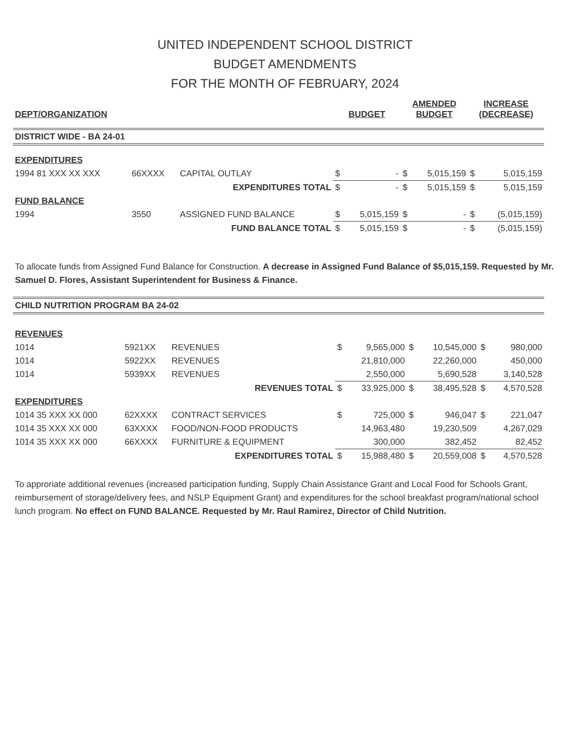UNITED INDEPENDENT SCHOOL DISTRICT
BUDGET AMENDMENTS
FOR THE MONTH OF FEBRUARY, 2024
| DEPT/ORGANIZATION | | | | BUDGET | | AMENDED BUDGET | | INCREASE (DECREASE) | |
| --- | --- | --- | --- | --- | --- | --- | --- | --- | --- |
| DISTRICT WIDE - BA 24-01 | | | | | | | | | |
| EXPENDITURES | | | | | | | | | |
| 1994 81 XXX XX XXX | 66XXXX | CAPITAL OUTLAY | | $ | - | $ | 5,015,159 | $ | 5,015,159 |
| EXPENDITURES TOTAL | | | | $ | - | $ | 5,015,159 | $ | 5,015,159 |
| FUND BALANCE | | | | | | | | | |
| 1994 | 3550 | ASSIGNED FUND BALANCE | | $ | 5,015,159 | $ | - | $ | (5,015,159) |
| FUND BALANCE TOTAL | | | | $ | 5,015,159 | $ | - | $ | (5,015,159) |
To allocate funds from Assigned Fund Balance for Construction. A decrease in Assigned Fund Balance of $5,015,159. Requested by Mr. Samuel D. Flores, Assistant Superintendent for Business & Finance.
| CHILD NUTRITION PROGRAM BA 24-02 | | | | | | | | |
| REVENUES | | | | | | | | |
| 1014 | 5921XX | REVENUES | $ | 9,565,000 | $ | 10,545,000 | $ | 980,000 |
| 1014 | 5922XX | REVENUES | | 21,810,000 | | 22,260,000 | | 450,000 |
| 1014 | 5939XX | REVENUES | | 2,550,000 | | 5,690,528 | | 3,140,528 |
| REVENUES TOTAL | | | $ | 33,925,000 | $ | 38,495,528 | $ | 4,570,528 |
| EXPENDITURES | | | | | | | | |
| 1014 35 XXX XX 000 | 62XXXX | CONTRACT SERVICES | $ | 725,000 | $ | 946,047 | $ | 221,047 |
| 1014 35 XXX XX 000 | 63XXXX | FOOD/NON-FOOD PRODUCTS | | 14,963,480 | | 19,230,509 | | 4,267,029 |
| 1014 35 XXX XX 000 | 66XXXX | FURNITURE & EQUIPMENT | | 300,000 | | 382,452 | | 82,452 |
| EXPENDITURES TOTAL | | | $ | 15,988,480 | $ | 20,559,008 | $ | 4,570,528 |
To approriate additional revenues (increased participation funding, Supply Chain Assistance Grant and Local Food for Schools Grant, reimbursement of storage/delivery fees, and NSLP Equipment Grant) and expenditures for the school breakfast program/national school lunch program. No effect on FUND BALANCE. Requested by Mr. Raul Ramirez, Director of Child Nutrition.